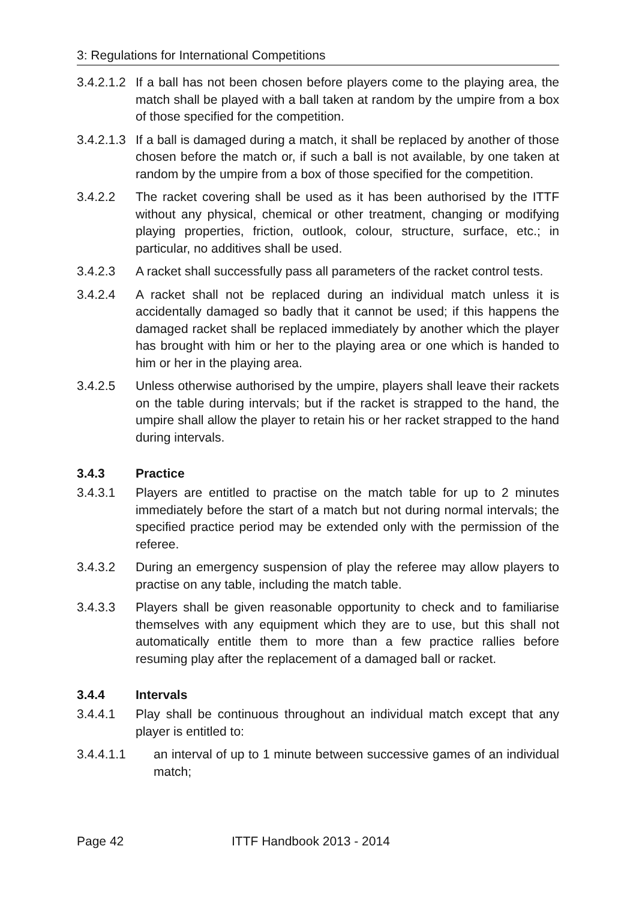3: Regulations for International Competitions
3.4.2.1.2 If a ball has not been chosen before players come to the playing area, the match shall be played with a ball taken at random by the umpire from a box of those specified for the competition.
3.4.2.1.3 If a ball is damaged during a match, it shall be replaced by another of those chosen before the match or, if such a ball is not available, by one taken at random by the umpire from a box of those specified for the competition.
3.4.2.2 The racket covering shall be used as it has been authorised by the ITTF without any physical, chemical or other treatment, changing or modifying playing properties, friction, outlook, colour, structure, surface, etc.; in particular, no additives shall be used.
3.4.2.3 A racket shall successfully pass all parameters of the racket control tests.
3.4.2.4 A racket shall not be replaced during an individual match unless it is accidentally damaged so badly that it cannot be used; if this happens the damaged racket shall be replaced immediately by another which the player has brought with him or her to the playing area or one which is handed to him or her in the playing area.
3.4.2.5 Unless otherwise authorised by the umpire, players shall leave their rackets on the table during intervals; but if the racket is strapped to the hand, the umpire shall allow the player to retain his or her racket strapped to the hand during intervals.
3.4.3 Practice
3.4.3.1 Players are entitled to practise on the match table for up to 2 minutes immediately before the start of a match but not during normal intervals; the specified practice period may be extended only with the permission of the referee.
3.4.3.2 During an emergency suspension of play the referee may allow players to practise on any table, including the match table.
3.4.3.3 Players shall be given reasonable opportunity to check and to familiarise themselves with any equipment which they are to use, but this shall not automatically entitle them to more than a few practice rallies before resuming play after the replacement of a damaged ball or racket.
3.4.4 Intervals
3.4.4.1 Play shall be continuous throughout an individual match except that any player is entitled to:
3.4.4.1.1 an interval of up to 1 minute between successive games of an individual match;
Page 42 ITTF Handbook 2013 - 2014